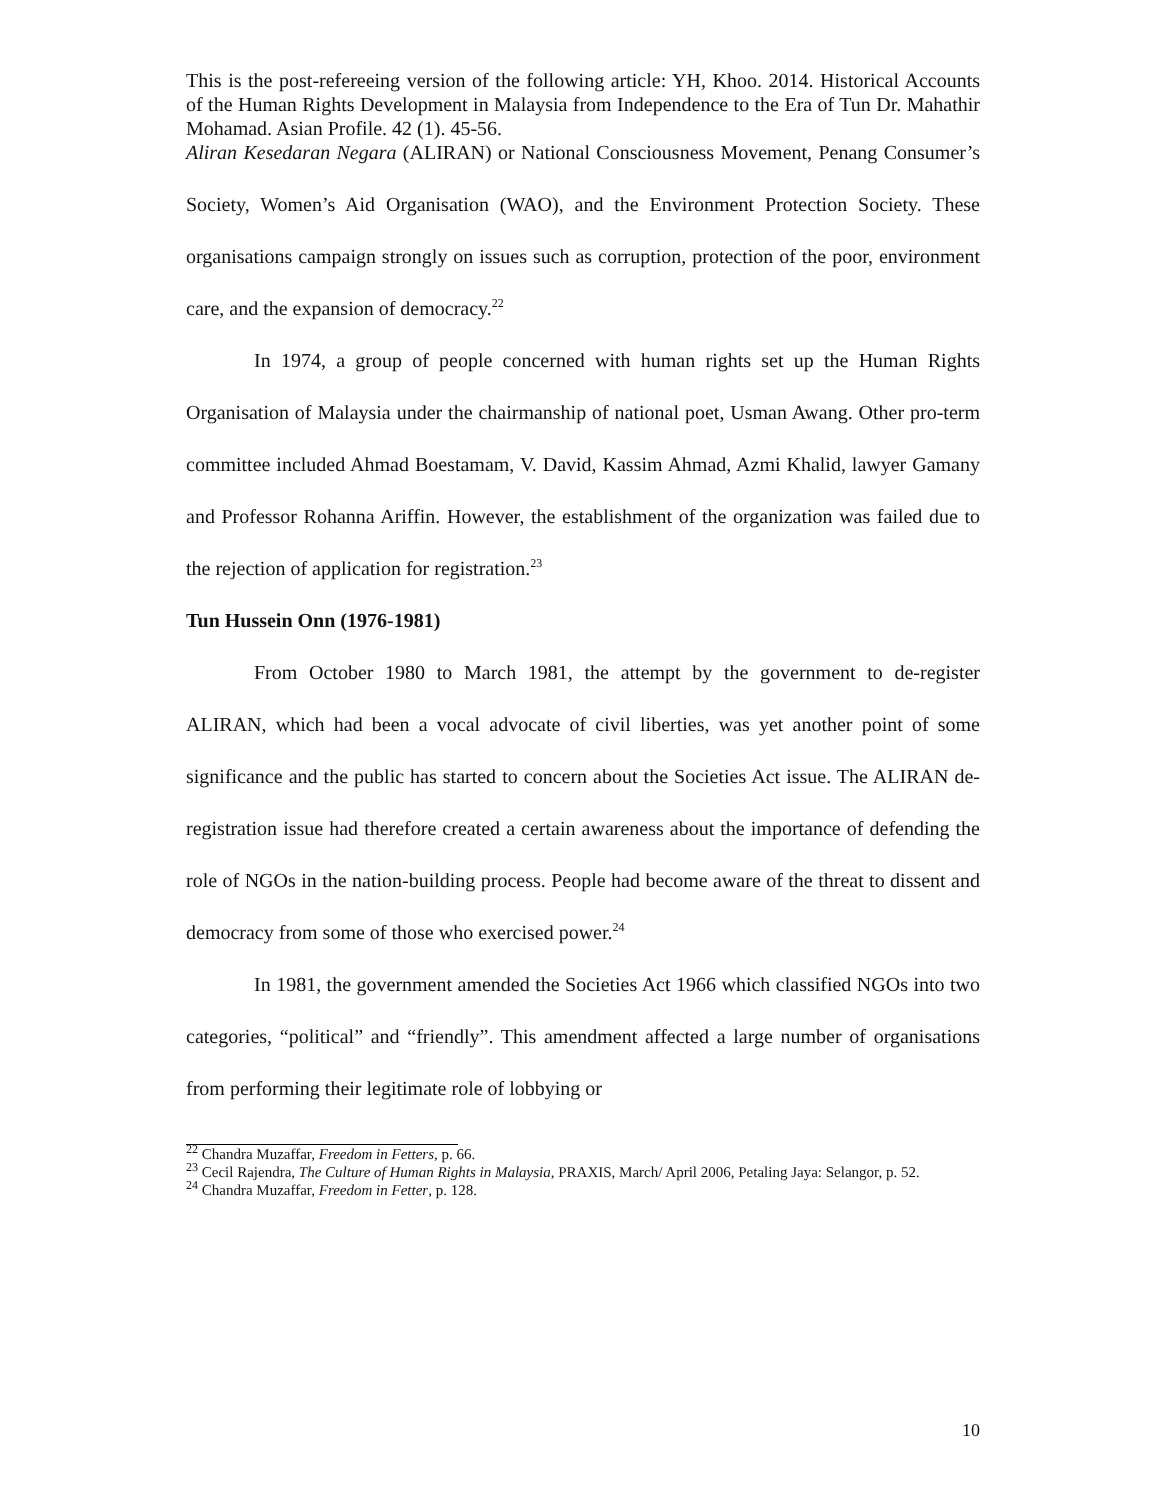This is the post-refereeing version of the following article: YH, Khoo. 2014. Historical Accounts of the Human Rights Development in Malaysia from Independence to the Era of Tun Dr. Mahathir Mohamad. Asian Profile. 42 (1). 45-56.
Aliran Kesedaran Negara (ALIRAN) or National Consciousness Movement, Penang Consumer’s Society, Women’s Aid Organisation (WAO), and the Environment Protection Society. These organisations campaign strongly on issues such as corruption, protection of the poor, environment care, and the expansion of democracy.<sup>22</sup>
In 1974, a group of people concerned with human rights set up the Human Rights Organisation of Malaysia under the chairmanship of national poet, Usman Awang. Other pro-term committee included Ahmad Boestamam, V. David, Kassim Ahmad, Azmi Khalid, lawyer Gamany and Professor Rohanna Ariffin. However, the establishment of the organization was failed due to the rejection of application for registration.<sup>23</sup>
Tun Hussein Onn (1976-1981)
From October 1980 to March 1981, the attempt by the government to de-register ALIRAN, which had been a vocal advocate of civil liberties, was yet another point of some significance and the public has started to concern about the Societies Act issue. The ALIRAN de-registration issue had therefore created a certain awareness about the importance of defending the role of NGOs in the nation-building process. People had become aware of the threat to dissent and democracy from some of those who exercised power.<sup>24</sup>
In 1981, the government amended the Societies Act 1966 which classified NGOs into two categories, “political” and “friendly”. This amendment affected a large number of organisations from performing their legitimate role of lobbying or
<sup>22</sup> Chandra Muzaffar, Freedom in Fetters, p. 66.
<sup>23</sup> Cecil Rajendra, The Culture of Human Rights in Malaysia, PRAXIS, March/ April 2006, Petaling Jaya: Selangor, p. 52.
<sup>24</sup> Chandra Muzaffar, Freedom in Fetter, p. 128.
10